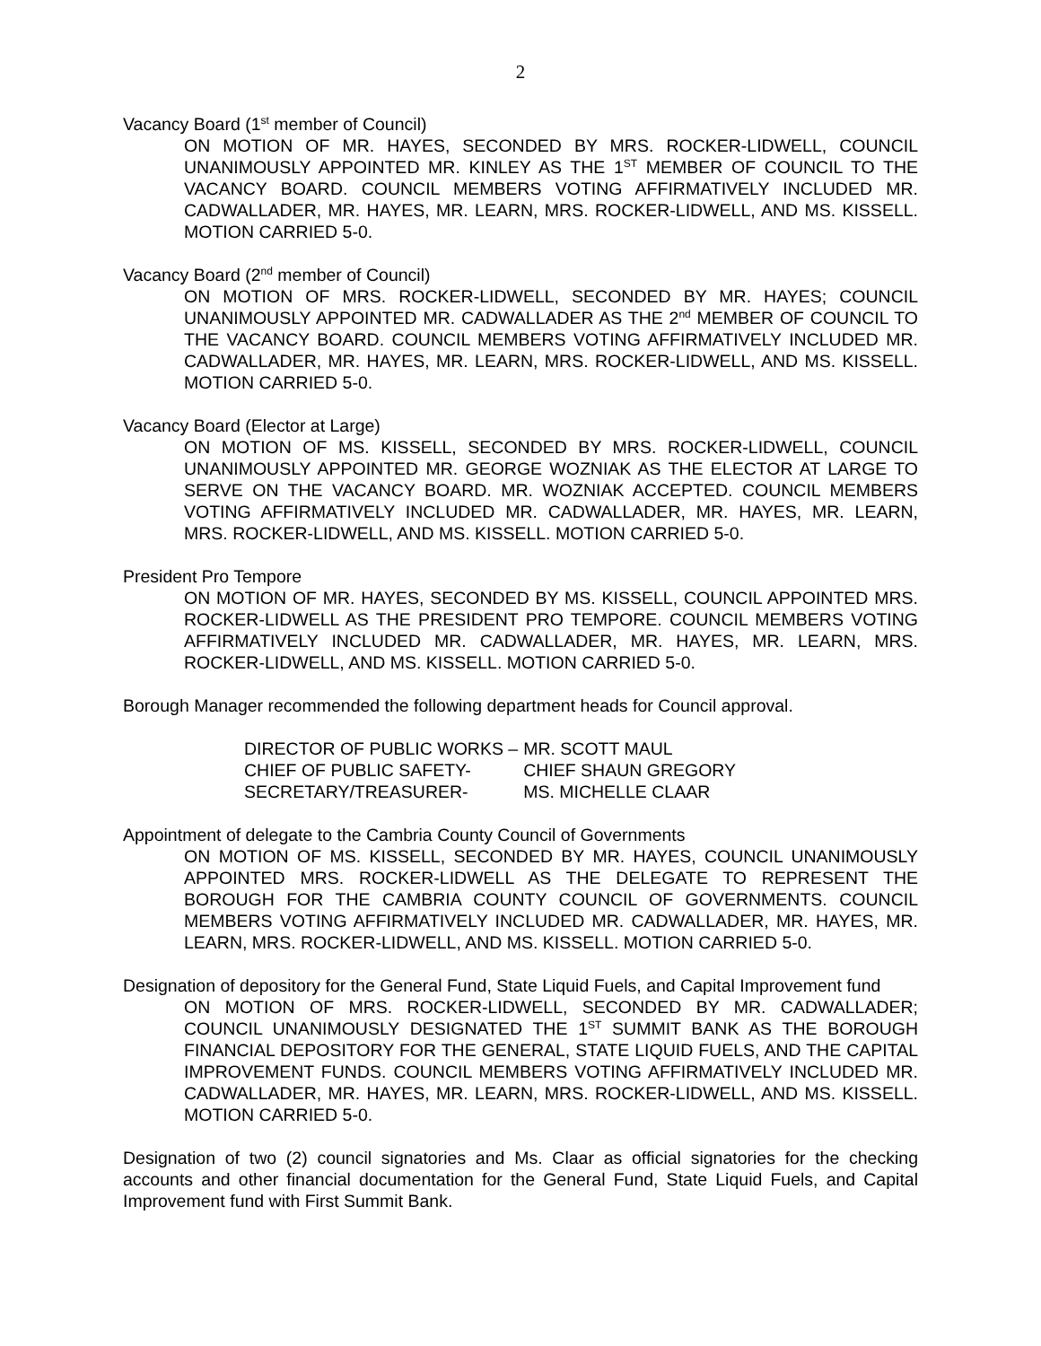2
Vacancy Board (1<sup>st</sup> member of Council)
ON MOTION OF MR. HAYES, SECONDED BY MRS. ROCKER-LIDWELL, COUNCIL UNANIMOUSLY APPOINTED MR. KINLEY AS THE 1<sup>ST</sup> MEMBER OF COUNCIL TO THE VACANCY BOARD. COUNCIL MEMBERS VOTING AFFIRMATIVELY INCLUDED MR. CADWALLADER, MR. HAYES, MR. LEARN, MRS. ROCKER-LIDWELL, AND MS. KISSELL. MOTION CARRIED 5-0.
Vacancy Board (2<sup>nd</sup> member of Council)
ON MOTION OF MRS. ROCKER-LIDWELL, SECONDED BY MR. HAYES; COUNCIL UNANIMOUSLY APPOINTED MR. CADWALLADER AS THE 2<sup>nd</sup> MEMBER OF COUNCIL TO THE VACANCY BOARD. COUNCIL MEMBERS VOTING AFFIRMATIVELY INCLUDED MR. CADWALLADER, MR. HAYES, MR. LEARN, MRS. ROCKER-LIDWELL, AND MS. KISSELL. MOTION CARRIED 5-0.
Vacancy Board (Elector at Large)
ON MOTION OF MS. KISSELL, SECONDED BY MRS. ROCKER-LIDWELL, COUNCIL UNANIMOUSLY APPOINTED MR. GEORGE WOZNIAK AS THE ELECTOR AT LARGE TO SERVE ON THE VACANCY BOARD. MR. WOZNIAK ACCEPTED. COUNCIL MEMBERS VOTING AFFIRMATIVELY INCLUDED MR. CADWALLADER, MR. HAYES, MR. LEARN, MRS. ROCKER-LIDWELL, AND MS. KISSELL. MOTION CARRIED 5-0.
President Pro Tempore
ON MOTION OF MR. HAYES, SECONDED BY MS. KISSELL, COUNCIL APPOINTED MRS. ROCKER-LIDWELL AS THE PRESIDENT PRO TEMPORE. COUNCIL MEMBERS VOTING AFFIRMATIVELY INCLUDED MR. CADWALLADER, MR. HAYES, MR. LEARN, MRS. ROCKER-LIDWELL, AND MS. KISSELL. MOTION CARRIED 5-0.
Borough Manager recommended the following department heads for Council approval.
| DIRECTOR OF PUBLIC WORKS – | MR. SCOTT MAUL |
| CHIEF OF PUBLIC SAFETY- | CHIEF SHAUN GREGORY |
| SECRETARY/TREASURER- | MS. MICHELLE CLAAR |
Appointment of delegate to the Cambria County Council of Governments
ON MOTION OF MS. KISSELL, SECONDED BY MR. HAYES, COUNCIL UNANIMOUSLY APPOINTED MRS. ROCKER-LIDWELL AS THE DELEGATE TO REPRESENT THE BOROUGH FOR THE CAMBRIA COUNTY COUNCIL OF GOVERNMENTS. COUNCIL MEMBERS VOTING AFFIRMATIVELY INCLUDED MR. CADWALLADER, MR. HAYES, MR. LEARN, MRS. ROCKER-LIDWELL, AND MS. KISSELL. MOTION CARRIED 5-0.
Designation of depository for the General Fund, State Liquid Fuels, and Capital Improvement fund
ON MOTION OF MRS. ROCKER-LIDWELL, SECONDED BY MR. CADWALLADER; COUNCIL UNANIMOUSLY DESIGNATED THE 1<sup>ST</sup> SUMMIT BANK AS THE BOROUGH FINANCIAL DEPOSITORY FOR THE GENERAL, STATE LIQUID FUELS, AND THE CAPITAL IMPROVEMENT FUNDS. COUNCIL MEMBERS VOTING AFFIRMATIVELY INCLUDED MR. CADWALLADER, MR. HAYES, MR. LEARN, MRS. ROCKER-LIDWELL, AND MS. KISSELL. MOTION CARRIED 5-0.
Designation of two (2) council signatories and Ms. Claar as official signatories for the checking accounts and other financial documentation for the General Fund, State Liquid Fuels, and Capital Improvement fund with First Summit Bank.